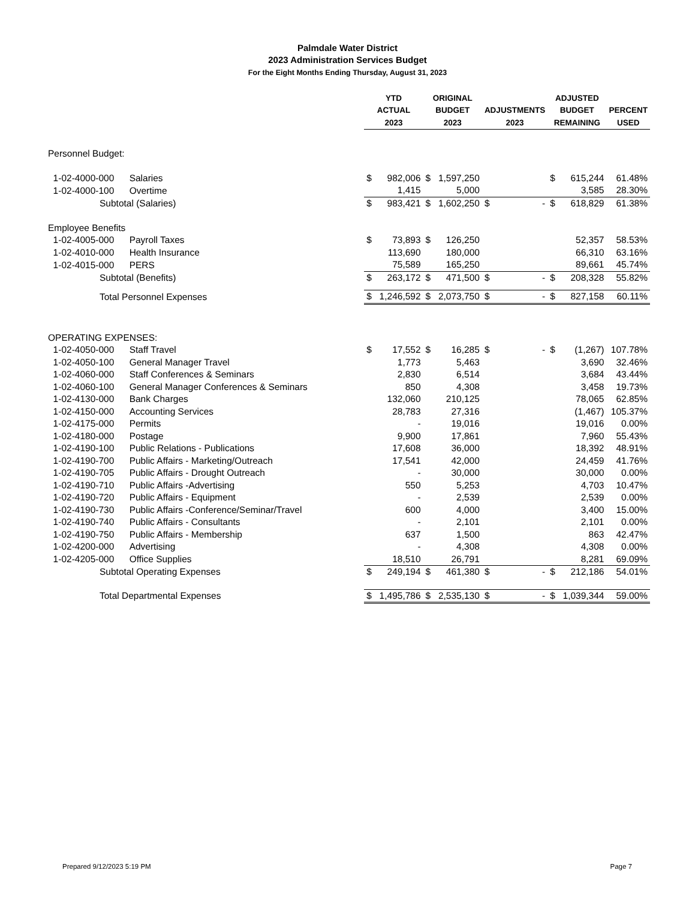Palmdale Water District
2023 Administration Services Budget
For the Eight Months Ending Thursday, August 31, 2023
| | | YTD | | ORIGINAL | | | | ADJUSTED | | |
| --- | --- | --- | --- | --- | --- | --- | --- | --- | --- | --- |
| | | ACTUAL | | BUDGET | | ADJUSTMENTS | | BUDGET | | PERCENT |
| | | 2023 | | 2023 | | 2023 | | REMAINING | | USED |
| Personnel Budget: | | | | | | | | | | |
| 1-02-4000-000 | Salaries | $ | 982,006 | $ | 1,597,250 | | | $ | 615,244 | 61.48% |
| 1-02-4000-100 | Overtime | | 1,415 | | 5,000 | | | | 3,585 | 28.30% |
| Subtotal (Salaries) | | $ | 983,421 | $ | 1,602,250 | $ | - | $ | 618,829 | 61.38% |
| Employee Benefits | | | | | | | | | | |
| 1-02-4005-000 | Payroll Taxes | $ | 73,893 | $ | 126,250 | | | | 52,357 | 58.53% |
| 1-02-4010-000 | Health Insurance | | 113,690 | | 180,000 | | | | 66,310 | 63.16% |
| 1-02-4015-000 | PERS | | 75,589 | | 165,250 | | | | 89,661 | 45.74% |
| Subtotal (Benefits) | | $ | 263,172 | $ | 471,500 | $ | - | $ | 208,328 | 55.82% |
| Total Personnel Expenses | | $ | 1,246,592 | $ | 2,073,750 | $ | - | $ | 827,158 | 60.11% |
| OPERATING EXPENSES: | | | | | | | | | | |
| 1-02-4050-000 | Staff Travel | $ | 17,552 | $ | 16,285 | $ | - | $ | (1,267) | 107.78% |
| 1-02-4050-100 | General Manager Travel | | 1,773 | | 5,463 | | | | 3,690 | 32.46% |
| 1-02-4060-000 | Staff Conferences & Seminars | | 2,830 | | 6,514 | | | | 3,684 | 43.44% |
| 1-02-4060-100 | General Manager Conferences & Seminars | | 850 | | 4,308 | | | | 3,458 | 19.73% |
| 1-02-4130-000 | Bank Charges | | 132,060 | | 210,125 | | | | 78,065 | 62.85% |
| 1-02-4150-000 | Accounting Services | | 28,783 | | 27,316 | | | | (1,467) | 105.37% |
| 1-02-4175-000 | Permits | | - | | 19,016 | | | | 19,016 | 0.00% |
| 1-02-4180-000 | Postage | | 9,900 | | 17,861 | | | | 7,960 | 55.43% |
| 1-02-4190-100 | Public Relations - Publications | | 17,608 | | 36,000 | | | | 18,392 | 48.91% |
| 1-02-4190-700 | Public Affairs - Marketing/Outreach | | 17,541 | | 42,000 | | | | 24,459 | 41.76% |
| 1-02-4190-705 | Public Affairs - Drought Outreach | | - | | 30,000 | | | | 30,000 | 0.00% |
| 1-02-4190-710 | Public Affairs -Advertising | | 550 | | 5,253 | | | | 4,703 | 10.47% |
| 1-02-4190-720 | Public Affairs - Equipment | | - | | 2,539 | | | | 2,539 | 0.00% |
| 1-02-4190-730 | Public Affairs -Conference/Seminar/Travel | | 600 | | 4,000 | | | | 3,400 | 15.00% |
| 1-02-4190-740 | Public Affairs - Consultants | | - | | 2,101 | | | | 2,101 | 0.00% |
| 1-02-4190-750 | Public Affairs - Membership | | 637 | | 1,500 | | | | 863 | 42.47% |
| 1-02-4200-000 | Advertising | | - | | 4,308 | | | | 4,308 | 0.00% |
| 1-02-4205-000 | Office Supplies | | 18,510 | | 26,791 | | | | 8,281 | 69.09% |
| Subtotal Operating Expenses | | $ | 249,194 | $ | 461,380 | $ | - | $ | 212,186 | 54.01% |
| Total Departmental Expenses | | $ | 1,495,786 | $ | 2,535,130 | $ | - | $ | 1,039,344 | 59.00% |
Prepared 9/12/2023 5:19 PM Page 7